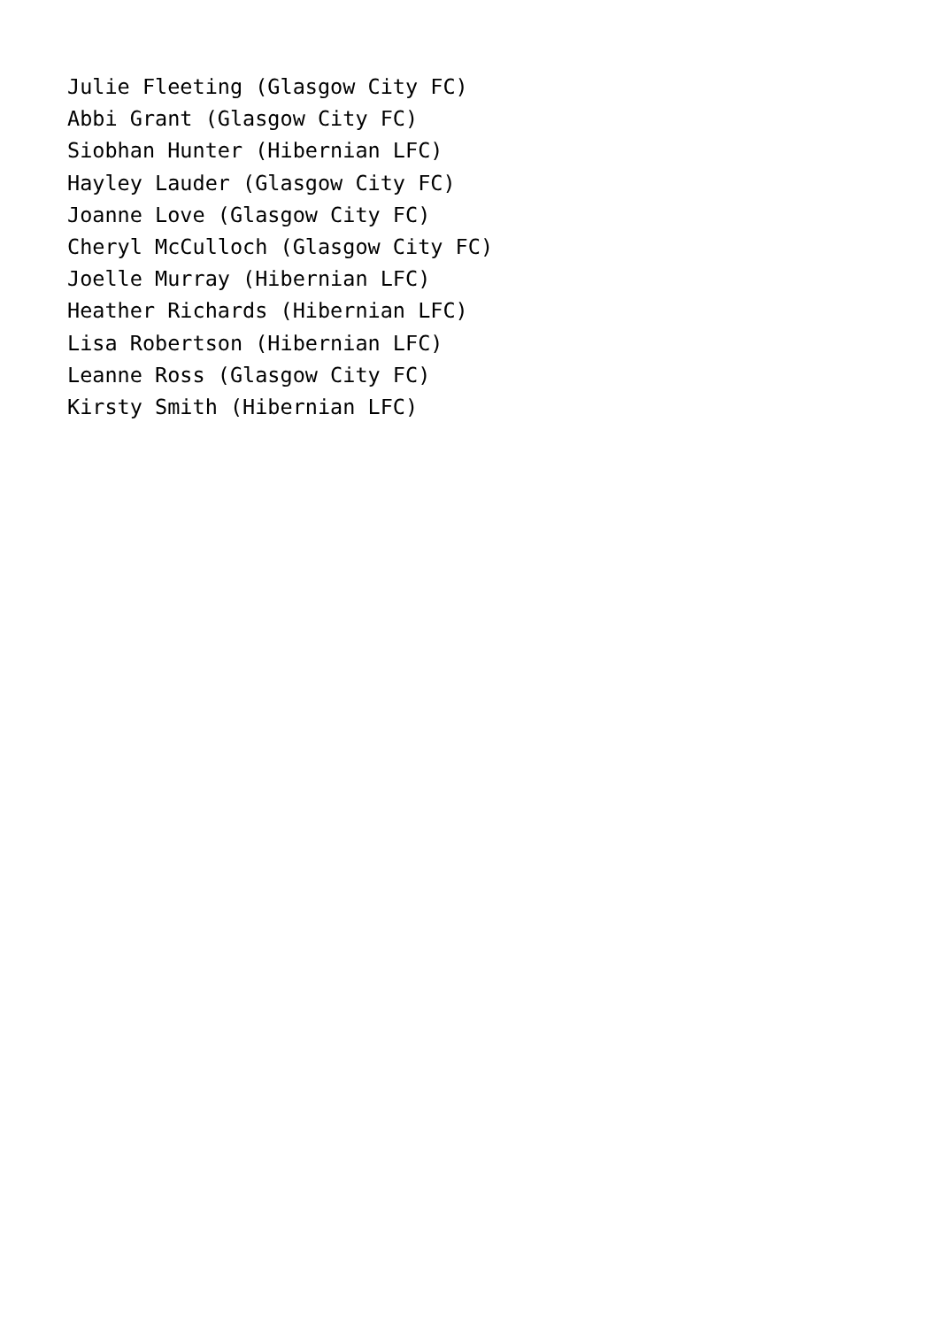Julie Fleeting (Glasgow City FC)
Abbi Grant (Glasgow City FC)
Siobhan Hunter (Hibernian LFC)
Hayley Lauder (Glasgow City FC)
Joanne Love (Glasgow City FC)
Cheryl McCulloch (Glasgow City FC)
Joelle Murray (Hibernian LFC)
Heather Richards (Hibernian LFC)
Lisa Robertson (Hibernian LFC)
Leanne Ross (Glasgow City FC)
Kirsty Smith (Hibernian LFC)